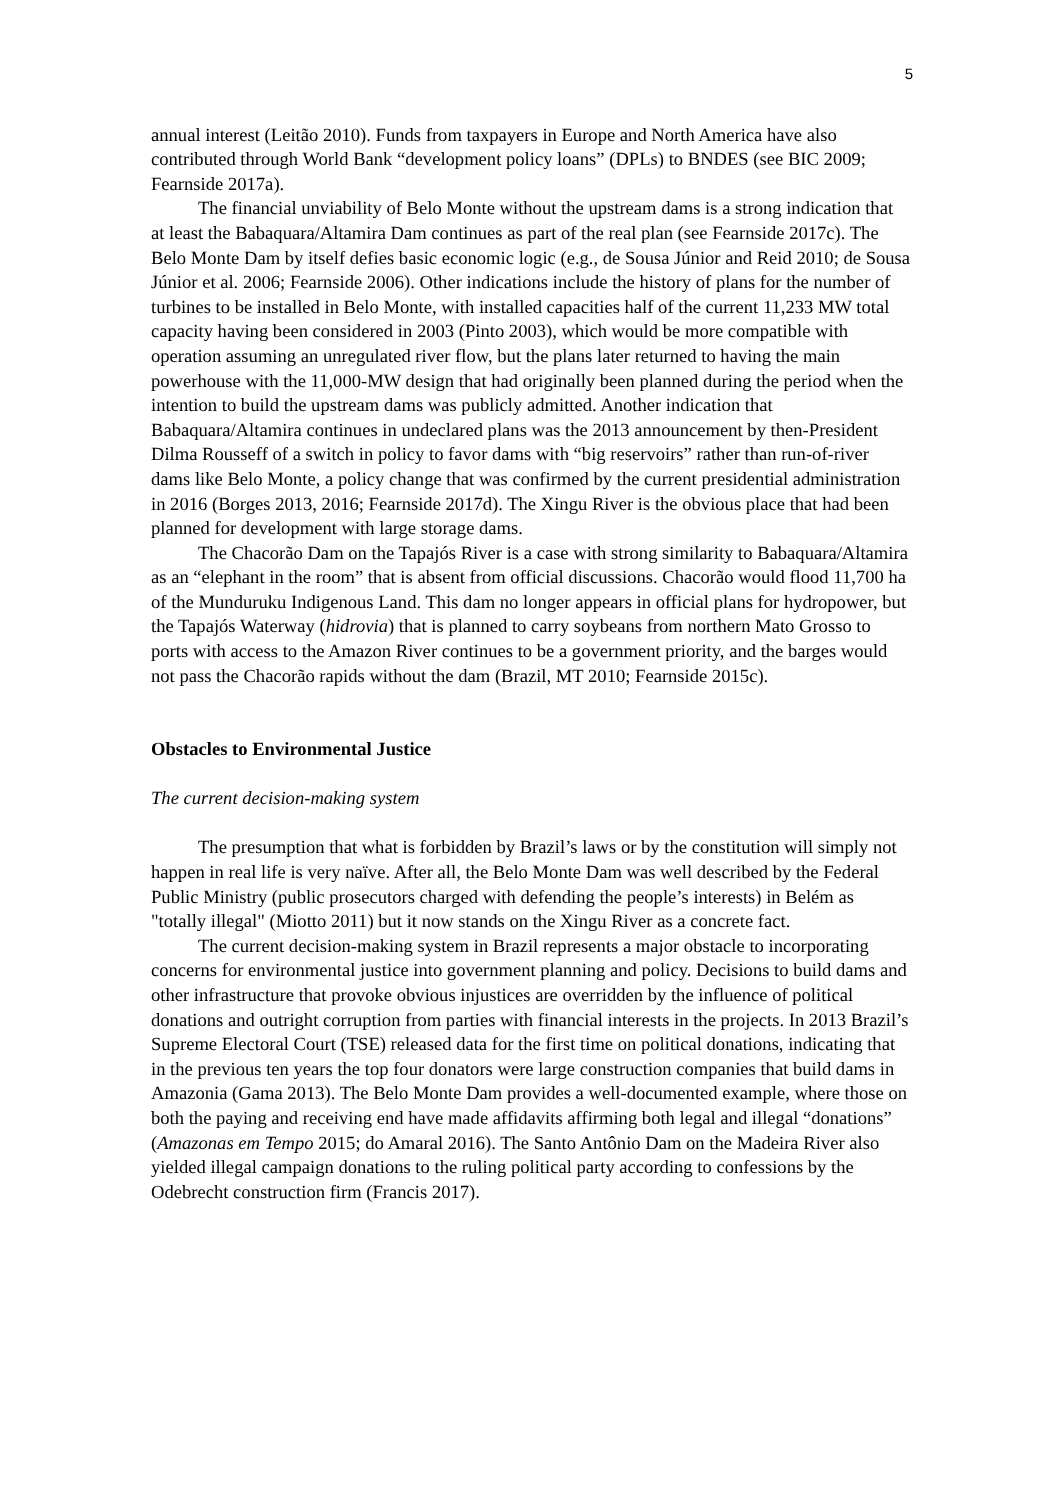5
annual interest (Leitão 2010). Funds from taxpayers in Europe and North America have also contributed through World Bank “development policy loans” (DPLs) to BNDES (see BIC 2009; Fearnside 2017a).
The financial unviability of Belo Monte without the upstream dams is a strong indication that at least the Babaquara/Altamira Dam continues as part of the real plan (see Fearnside 2017c). The Belo Monte Dam by itself defies basic economic logic (e.g., de Sousa Júnior and Reid 2010; de Sousa Júnior et al. 2006; Fearnside 2006). Other indications include the history of plans for the number of turbines to be installed in Belo Monte, with installed capacities half of the current 11,233 MW total capacity having been considered in 2003 (Pinto 2003), which would be more compatible with operation assuming an unregulated river flow, but the plans later returned to having the main powerhouse with the 11,000-MW design that had originally been planned during the period when the intention to build the upstream dams was publicly admitted. Another indication that Babaquara/Altamira continues in undeclared plans was the 2013 announcement by then-President Dilma Rousseff of a switch in policy to favor dams with “big reservoirs” rather than run-of-river dams like Belo Monte, a policy change that was confirmed by the current presidential administration in 2016 (Borges 2013, 2016; Fearnside 2017d). The Xingu River is the obvious place that had been planned for development with large storage dams.
The Chacorão Dam on the Tapajós River is a case with strong similarity to Babaquara/Altamira as an “elephant in the room” that is absent from official discussions. Chacorão would flood 11,700 ha of the Munduruku Indigenous Land. This dam no longer appears in official plans for hydropower, but the Tapajós Waterway (hidrovia) that is planned to carry soybeans from northern Mato Grosso to ports with access to the Amazon River continues to be a government priority, and the barges would not pass the Chacorão rapids without the dam (Brazil, MT 2010; Fearnside 2015c).
Obstacles to Environmental Justice
The current decision-making system
The presumption that what is forbidden by Brazil’s laws or by the constitution will simply not happen in real life is very naïve. After all, the Belo Monte Dam was well described by the Federal Public Ministry (public prosecutors charged with defending the people’s interests) in Belém as "totally illegal" (Miotto 2011) but it now stands on the Xingu River as a concrete fact.
The current decision-making system in Brazil represents a major obstacle to incorporating concerns for environmental justice into government planning and policy. Decisions to build dams and other infrastructure that provoke obvious injustices are overridden by the influence of political donations and outright corruption from parties with financial interests in the projects. In 2013 Brazil’s Supreme Electoral Court (TSE) released data for the first time on political donations, indicating that in the previous ten years the top four donators were large construction companies that build dams in Amazonia (Gama 2013). The Belo Monte Dam provides a well-documented example, where those on both the paying and receiving end have made affidavits affirming both legal and illegal “donations” (Amazonas em Tempo 2015; do Amaral 2016). The Santo Antônio Dam on the Madeira River also yielded illegal campaign donations to the ruling political party according to confessions by the Odebrecht construction firm (Francis 2017).